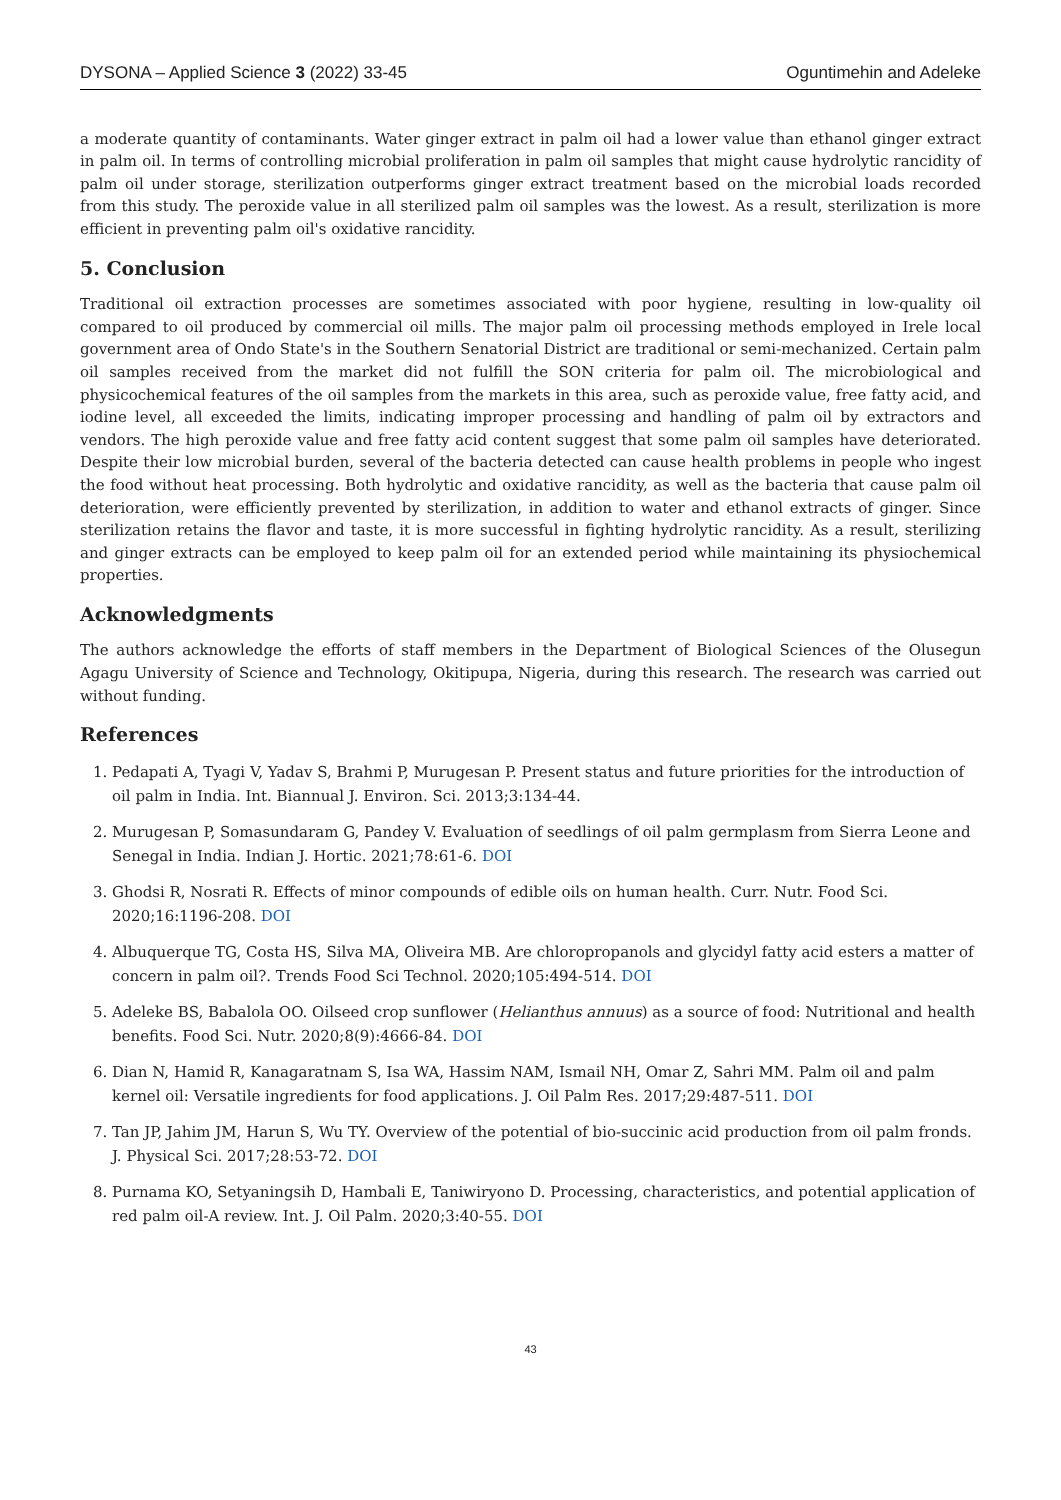DYSONA – Applied Science 3 (2022) 33-45 Oguntimehin and Adeleke
a moderate quantity of contaminants. Water ginger extract in palm oil had a lower value than ethanol ginger extract in palm oil. In terms of controlling microbial proliferation in palm oil samples that might cause hydrolytic rancidity of palm oil under storage, sterilization outperforms ginger extract treatment based on the microbial loads recorded from this study. The peroxide value in all sterilized palm oil samples was the lowest. As a result, sterilization is more efficient in preventing palm oil's oxidative rancidity.
5. Conclusion
Traditional oil extraction processes are sometimes associated with poor hygiene, resulting in low-quality oil compared to oil produced by commercial oil mills. The major palm oil processing methods employed in Irele local government area of Ondo State's in the Southern Senatorial District are traditional or semi-mechanized. Certain palm oil samples received from the market did not fulfill the SON criteria for palm oil. The microbiological and physicochemical features of the oil samples from the markets in this area, such as peroxide value, free fatty acid, and iodine level, all exceeded the limits, indicating improper processing and handling of palm oil by extractors and vendors. The high peroxide value and free fatty acid content suggest that some palm oil samples have deteriorated. Despite their low microbial burden, several of the bacteria detected can cause health problems in people who ingest the food without heat processing. Both hydrolytic and oxidative rancidity, as well as the bacteria that cause palm oil deterioration, were efficiently prevented by sterilization, in addition to water and ethanol extracts of ginger. Since sterilization retains the flavor and taste, it is more successful in fighting hydrolytic rancidity. As a result, sterilizing and ginger extracts can be employed to keep palm oil for an extended period while maintaining its physiochemical properties.
Acknowledgments
The authors acknowledge the efforts of staff members in the Department of Biological Sciences of the Olusegun Agagu University of Science and Technology, Okitipupa, Nigeria, during this research. The research was carried out without funding.
References
1. Pedapati A, Tyagi V, Yadav S, Brahmi P, Murugesan P. Present status and future priorities for the introduction of oil palm in India. Int. Biannual J. Environ. Sci. 2013;3:134-44.
2. Murugesan P, Somasundaram G, Pandey V. Evaluation of seedlings of oil palm germplasm from Sierra Leone and Senegal in India. Indian J. Hortic. 2021;78:61-6. DOI
3. Ghodsi R, Nosrati R. Effects of minor compounds of edible oils on human health. Curr. Nutr. Food Sci. 2020;16:1196-208. DOI
4. Albuquerque TG, Costa HS, Silva MA, Oliveira MB. Are chloropropanols and glycidyl fatty acid esters a matter of concern in palm oil?. Trends Food Sci Technol. 2020;105:494-514. DOI
5. Adeleke BS, Babalola OO. Oilseed crop sunflower (Helianthus annuus) as a source of food: Nutritional and health benefits. Food Sci. Nutr. 2020;8(9):4666-84. DOI
6. Dian N, Hamid R, Kanagaratnam S, Isa WA, Hassim NAM, Ismail NH, Omar Z, Sahri MM. Palm oil and palm kernel oil: Versatile ingredients for food applications. J. Oil Palm Res. 2017;29:487-511. DOI
7. Tan JP, Jahim JM, Harun S, Wu TY. Overview of the potential of bio-succinic acid production from oil palm fronds. J. Physical Sci. 2017;28:53-72. DOI
8. Purnama KO, Setyaningsih D, Hambali E, Taniwiryono D. Processing, characteristics, and potential application of red palm oil-A review. Int. J. Oil Palm. 2020;3:40-55. DOI
43